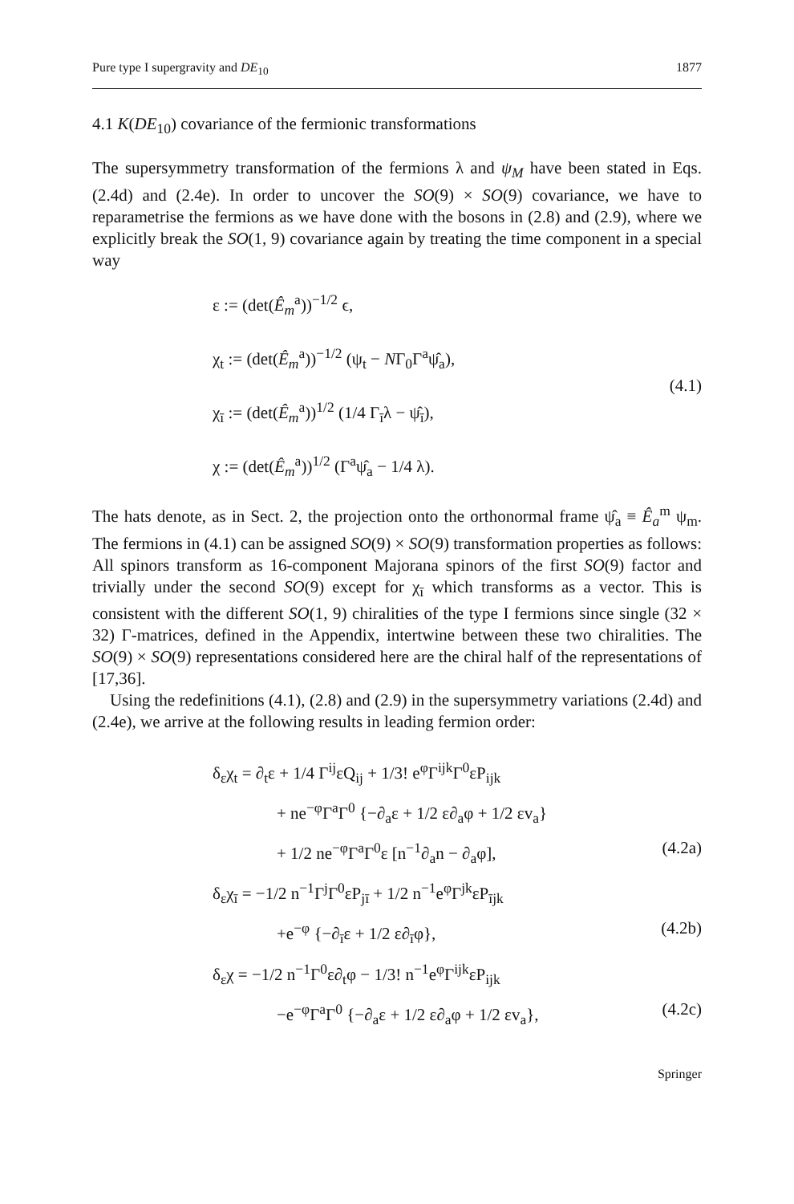Pure type I supergravity and DE<sub>10</sub> 1877
4.1 K(DE<sub>10</sub>) covariance of the fermionic transformations
The supersymmetry transformation of the fermions λ and ψ<sub>M</sub> have been stated in Eqs. (2.4d) and (2.4e). In order to uncover the SO(9) × SO(9) covariance, we have to reparametrise the fermions as we have done with the bosons in (2.8) and (2.9), where we explicitly break the SO(1, 9) covariance again by treating the time component in a special way
ε := (det(Ê<sub>m</sub><sup>a</sup>))<sup>−1/2</sup> ϵ,
χ<sub>t</sub> := (det(Ê<sub>m</sub><sup>a</sup>))<sup>−1/2</sup> (ψ<sub>t</sub> − NΓ<sub>0</sub>Γ<sup>a</sup>ψ̂<sub>a</sub>),
χ<sub>ī</sub> := (det(Ê<sub>m</sub><sup>a</sup>))<sup>1/2</sup> (1/4 Γ<sub>ī</sub>λ − ψ̂<sub>ī</sub>),
χ := (det(Ê<sub>m</sub><sup>a</sup>))<sup>1/2</sup> (Γ<sup>a</sup>ψ̂<sub>a</sub> − 1/4 λ).
(4.1)
The hats denote, as in Sect. 2, the projection onto the orthonormal frame ψ̂<sub>a</sub> ≡ Ê<sub>a</sub><sup>m</sup> ψ<sub>m</sub>. The fermions in (4.1) can be assigned SO(9) × SO(9) transformation properties as follows: All spinors transform as 16-component Majorana spinors of the first SO(9) factor and trivially under the second SO(9) except for χ<sub>ī</sub> which transforms as a vector. This is consistent with the different SO(1, 9) chiralities of the type I fermions since single (32 × 32) Γ-matrices, defined in the Appendix, intertwine between these two chiralities. The SO(9) × SO(9) representations considered here are the chiral half of the representations of [17,36].
Using the redefinitions (4.1), (2.8) and (2.9) in the supersymmetry variations (2.4d) and (2.4e), we arrive at the following results in leading fermion order:
δ<sub>ε</sub>χ<sub>t</sub> = ∂<sub>t</sub>ε + 1/4 Γ<sup>ij</sup>εQ<sub>ij</sub> + 1/3! e<sup>φ</sup>Γ<sup>ijk</sup>Γ<sup>0</sup>εP<sub>ijk</sub>
+ ne<sup>−φ</sup>Γ<sup>a</sup>Γ<sup>0</sup> {−∂<sub>a</sub>ε + 1/2 ε∂<sub>a</sub>φ + 1/2 εv<sub>a</sub>}
+ 1/2 ne<sup>−φ</sup>Γ<sup>a</sup>Γ<sup>0</sup>ε [n<sup>−1</sup>∂<sub>a</sub>n − ∂<sub>a</sub>φ], (4.2a)
δ<sub>ε</sub>χ<sub>ī</sub> = −1/2 n<sup>−1</sup>Γ<sup>j</sup>Γ<sup>0</sup>εP<sub>jī</sub> + 1/2 n<sup>−1</sup>e<sup>φ</sup>Γ<sup>jk</sup>εP<sub>ījk</sub>
+e<sup>−φ</sup> {−∂<sub>ī</sub>ε + 1/2 ε∂<sub>ī</sub>φ}, (4.2b)
δ<sub>ε</sub>χ = −1/2 n<sup>−1</sup>Γ<sup>0</sup>ε∂<sub>t</sub>φ − 1/3! n<sup>−1</sup>e<sup>φ</sup>Γ<sup>ijk</sup>εP<sub>ijk</sub>
−e<sup>−φ</sup>Γ<sup>a</sup>Γ<sup>0</sup> {−∂<sub>a</sub>ε + 1/2 ε∂<sub>a</sub>φ + 1/2 εv<sub>a</sub>}, (4.2c)
Springer